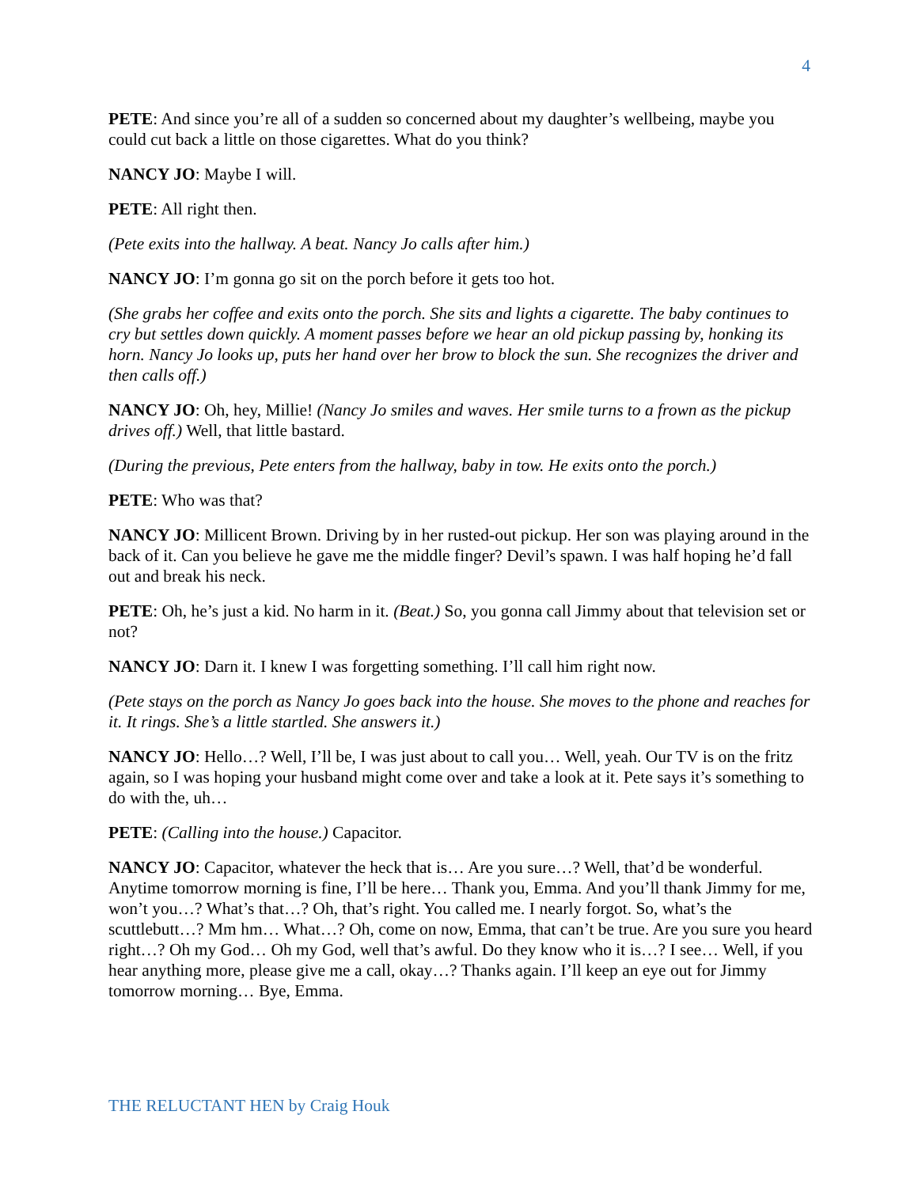4
PETE: And since you’re all of a sudden so concerned about my daughter’s wellbeing, maybe you could cut back a little on those cigarettes. What do you think?
NANCY JO: Maybe I will.
PETE: All right then.
(Pete exits into the hallway. A beat. Nancy Jo calls after him.)
NANCY JO: I’m gonna go sit on the porch before it gets too hot.
(She grabs her coffee and exits onto the porch. She sits and lights a cigarette. The baby continues to cry but settles down quickly. A moment passes before we hear an old pickup passing by, honking its horn. Nancy Jo looks up, puts her hand over her brow to block the sun. She recognizes the driver and then calls off.)
NANCY JO: Oh, hey, Millie! (Nancy Jo smiles and waves. Her smile turns to a frown as the pickup drives off.) Well, that little bastard.
(During the previous, Pete enters from the hallway, baby in tow. He exits onto the porch.)
PETE: Who was that?
NANCY JO: Millicent Brown. Driving by in her rusted-out pickup. Her son was playing around in the back of it. Can you believe he gave me the middle finger? Devil’s spawn. I was half hoping he’d fall out and break his neck.
PETE: Oh, he’s just a kid. No harm in it. (Beat.) So, you gonna call Jimmy about that television set or not?
NANCY JO: Darn it. I knew I was forgetting something. I’ll call him right now.
(Pete stays on the porch as Nancy Jo goes back into the house. She moves to the phone and reaches for it. It rings. She’s a little startled. She answers it.)
NANCY JO: Hello…? Well, I’ll be, I was just about to call you… Well, yeah. Our TV is on the fritz again, so I was hoping your husband might come over and take a look at it. Pete says it’s something to do with the, uh…
PETE: (Calling into the house.) Capacitor.
NANCY JO: Capacitor, whatever the heck that is… Are you sure…? Well, that’d be wonderful. Anytime tomorrow morning is fine, I’ll be here… Thank you, Emma. And you’ll thank Jimmy for me, won’t you…? What’s that…? Oh, that’s right. You called me. I nearly forgot. So, what’s the scuttlebutt…? Mm hm… What…? Oh, come on now, Emma, that can’t be true. Are you sure you heard right…? Oh my God… Oh my God, well that’s awful. Do they know who it is…? I see… Well, if you hear anything more, please give me a call, okay…? Thanks again. I’ll keep an eye out for Jimmy tomorrow morning… Bye, Emma.
THE RELUCTANT HEN by Craig Houk